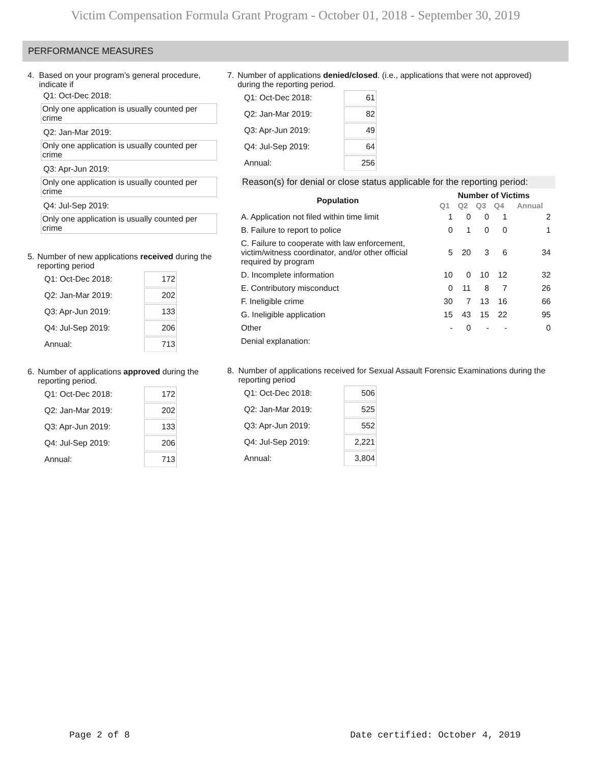Victim Compensation Formula Grant Program - October 01, 2018 - September 30, 2019
PERFORMANCE MEASURES
4. Based on your program’s general procedure, indicate if
Q1: Oct-Dec 2018:
Only one application is usually counted per crime
Q2: Jan-Mar 2019:
Only one application is usually counted per crime
Q3: Apr-Jun 2019:
Only one application is usually counted per crime
Q4: Jul-Sep 2019:
Only one application is usually counted per crime
5. Number of new applications received during the reporting period
| Q1: Oct-Dec 2018: | 172 |
| Q2: Jan-Mar 2019: | 202 |
| Q3: Apr-Jun 2019: | 133 |
| Q4: Jul-Sep 2019: | 206 |
| Annual: | 713 |
6. Number of applications approved during the reporting period.
| Q1: Oct-Dec 2018: | 172 |
| Q2: Jan-Mar 2019: | 202 |
| Q3: Apr-Jun 2019: | 133 |
| Q4: Jul-Sep 2019: | 206 |
| Annual: | 713 |
7. Number of applications denied/closed. (i.e., applications that were not approved) during the reporting period.
| Q1: Oct-Dec 2018: | 61 |
| Q2: Jan-Mar 2019: | 82 |
| Q3: Apr-Jun 2019: | 49 |
| Q4: Jul-Sep 2019: | 64 |
| Annual: | 256 |
Reason(s) for denial or close status applicable for the reporting period:
| Population | Number of Victims | | | | |
| --- | --- | --- | --- | --- | --- |
| | Q1 | Q2 | Q3 | Q4 | Annual |
| A. Application not filed within time limit | 1 | 0 | 0 | 1 | 2 |
| B. Failure to report to police | 0 | 1 | 0 | 0 | 1 |
| C. Failure to cooperate with law enforcement, victim/witness coordinator, and/or other official required by program | 5 | 20 | 3 | 6 | 34 |
| D. Incomplete information | 10 | 0 | 10 | 12 | 32 |
| E. Contributory misconduct | 0 | 11 | 8 | 7 | 26 |
| F. Ineligible crime | 30 | 7 | 13 | 16 | 66 |
| G. Ineligible application | 15 | 43 | 15 | 22 | 95 |
| Other | - | 0 | - | - | 0 |
| Denial explanation: | | | | | |
8. Number of applications received for Sexual Assault Forensic Examinations during the reporting period
| Q1: Oct-Dec 2018: | 506 |
| Q2: Jan-Mar 2019: | 525 |
| Q3: Apr-Jun 2019: | 552 |
| Q4: Jul-Sep 2019: | 2,221 |
| Annual: | 3,804 |
Page 2 of 8 Date certified: October 4, 2019